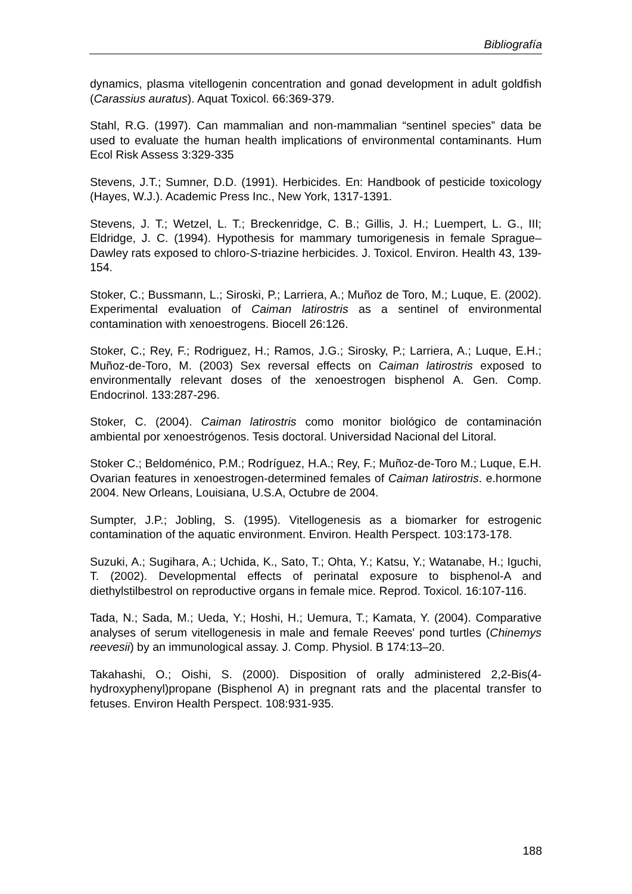Bibliografía
dynamics, plasma vitellogenin concentration and gonad development in adult goldfish (Carassius auratus). Aquat Toxicol. 66:369-379.
Stahl, R.G. (1997). Can mammalian and non-mammalian “sentinel species” data be used to evaluate the human health implications of environmental contaminants. Hum Ecol Risk Assess 3:329-335
Stevens, J.T.; Sumner, D.D. (1991). Herbicides. En: Handbook of pesticide toxicology (Hayes, W.J.). Academic Press Inc., New York, 1317-1391.
Stevens, J. T.; Wetzel, L. T.; Breckenridge, C. B.; Gillis, J. H.; Luempert, L. G., III; Eldridge, J. C. (1994). Hypothesis for mammary tumorigenesis in female Sprague–Dawley rats exposed to chloro-S-triazine herbicides. J. Toxicol. Environ. Health 43, 139-154.
Stoker, C.; Bussmann, L.; Siroski, P.; Larriera, A.; Muñoz de Toro, M.; Luque, E. (2002). Experimental evaluation of Caiman latirostris as a sentinel of environmental contamination with xenoestrogens. Biocell 26:126.
Stoker, C.; Rey, F.; Rodriguez, H.; Ramos, J.G.; Sirosky, P.; Larriera, A.; Luque, E.H.; Muñoz-de-Toro, M. (2003) Sex reversal effects on Caiman latirostris exposed to environmentally relevant doses of the xenoestrogen bisphenol A. Gen. Comp. Endocrinol. 133:287-296.
Stoker, C. (2004). Caiman latirostris como monitor biológico de contaminación ambiental por xenoestrógenos. Tesis doctoral. Universidad Nacional del Litoral.
Stoker C.; Beldoménico, P.M.; Rodríguez, H.A.; Rey, F.; Muñoz-de-Toro M.; Luque, E.H. Ovarian features in xenoestrogen-determined females of Caiman latirostris. e.hormone 2004. New Orleans, Louisiana, U.S.A, Octubre de 2004.
Sumpter, J.P.; Jobling, S. (1995). Vitellogenesis as a biomarker for estrogenic contamination of the aquatic environment. Environ. Health Perspect. 103:173-178.
Suzuki, A.; Sugihara, A.; Uchida, K., Sato, T.; Ohta, Y.; Katsu, Y.; Watanabe, H.; Iguchi, T. (2002). Developmental effects of perinatal exposure to bisphenol-A and diethylstilbestrol on reproductive organs in female mice. Reprod. Toxicol. 16:107-116.
Tada, N.; Sada, M.; Ueda, Y.; Hoshi, H.; Uemura, T.; Kamata, Y. (2004). Comparative analyses of serum vitellogenesis in male and female Reeves' pond turtles (Chinemys reevesii) by an immunological assay. J. Comp. Physiol. B 174:13–20.
Takahashi, O.; Oishi, S. (2000). Disposition of orally administered 2,2-Bis(4-hydroxyphenyl)propane (Bisphenol A) in pregnant rats and the placental transfer to fetuses. Environ Health Perspect. 108:931-935.
188